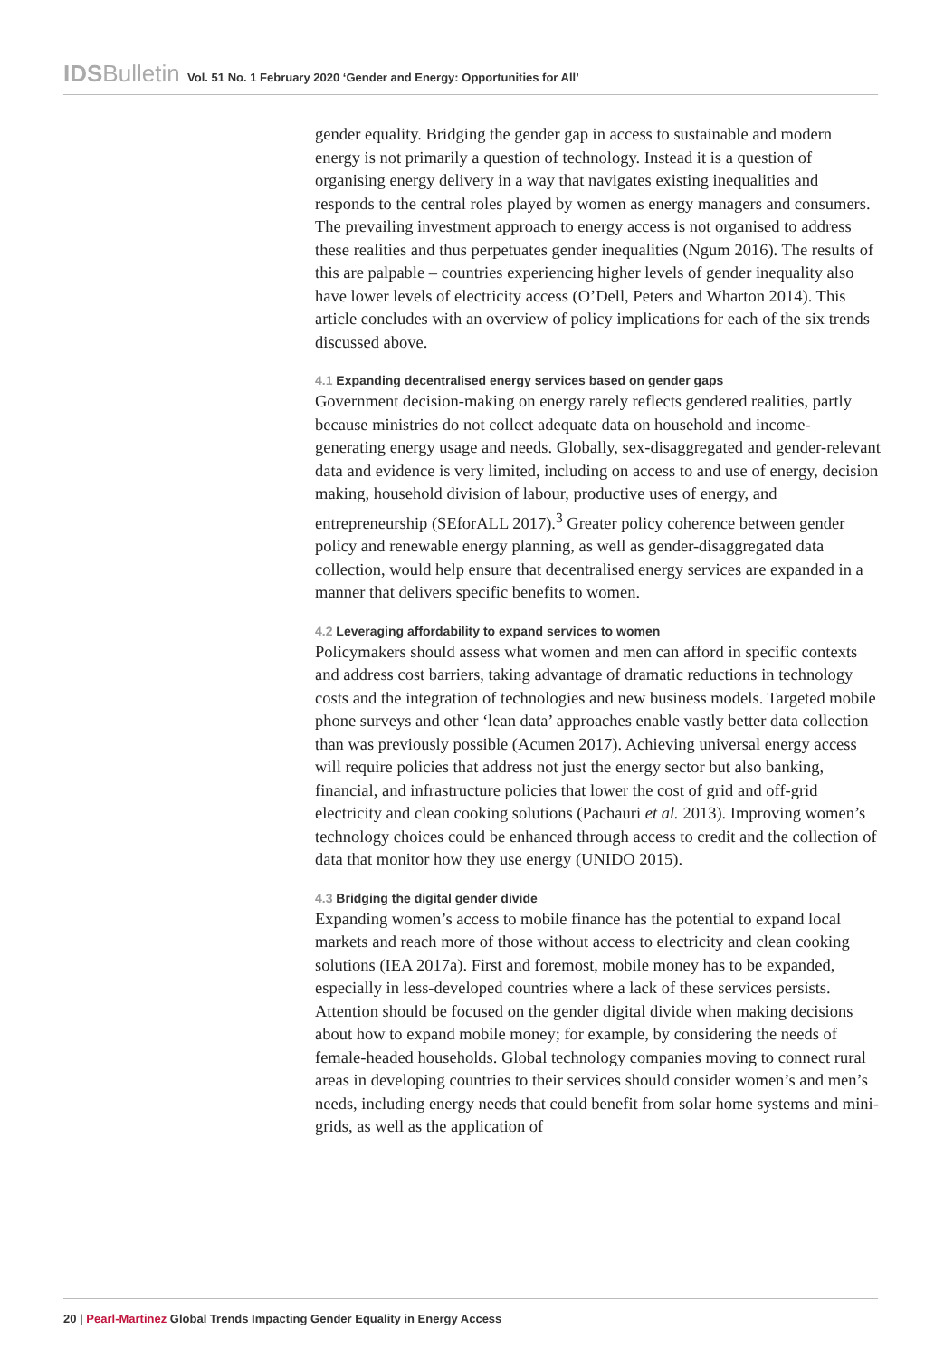IDSBulletin Vol. 51 No. 1 February 2020 ‘Gender and Energy: Opportunities for All’
gender equality. Bridging the gender gap in access to sustainable and modern energy is not primarily a question of technology. Instead it is a question of organising energy delivery in a way that navigates existing inequalities and responds to the central roles played by women as energy managers and consumers. The prevailing investment approach to energy access is not organised to address these realities and thus perpetuates gender inequalities (Ngum 2016). The results of this are palpable – countries experiencing higher levels of gender inequality also have lower levels of electricity access (O’Dell, Peters and Wharton 2014). This article concludes with an overview of policy implications for each of the six trends discussed above.
4.1 Expanding decentralised energy services based on gender gaps
Government decision-making on energy rarely reflects gendered realities, partly because ministries do not collect adequate data on household and income-generating energy usage and needs. Globally, sex-disaggregated and gender-relevant data and evidence is very limited, including on access to and use of energy, decision making, household division of labour, productive uses of energy, and entrepreneurship (SEforALL 2017).<sup>3</sup> Greater policy coherence between gender policy and renewable energy planning, as well as gender-disaggregated data collection, would help ensure that decentralised energy services are expanded in a manner that delivers specific benefits to women.
4.2 Leveraging affordability to expand services to women
Policymakers should assess what women and men can afford in specific contexts and address cost barriers, taking advantage of dramatic reductions in technology costs and the integration of technologies and new business models. Targeted mobile phone surveys and other ‘lean data’ approaches enable vastly better data collection than was previously possible (Acumen 2017). Achieving universal energy access will require policies that address not just the energy sector but also banking, financial, and infrastructure policies that lower the cost of grid and off-grid electricity and clean cooking solutions (Pachauri et al. 2013). Improving women’s technology choices could be enhanced through access to credit and the collection of data that monitor how they use energy (UNIDO 2015).
4.3 Bridging the digital gender divide
Expanding women’s access to mobile finance has the potential to expand local markets and reach more of those without access to electricity and clean cooking solutions (IEA 2017a). First and foremost, mobile money has to be expanded, especially in less-developed countries where a lack of these services persists. Attention should be focused on the gender digital divide when making decisions about how to expand mobile money; for example, by considering the needs of female-headed households. Global technology companies moving to connect rural areas in developing countries to their services should consider women’s and men’s needs, including energy needs that could benefit from solar home systems and mini-grids, as well as the application of
20 | Pearl-Martinez Global Trends Impacting Gender Equality in Energy Access